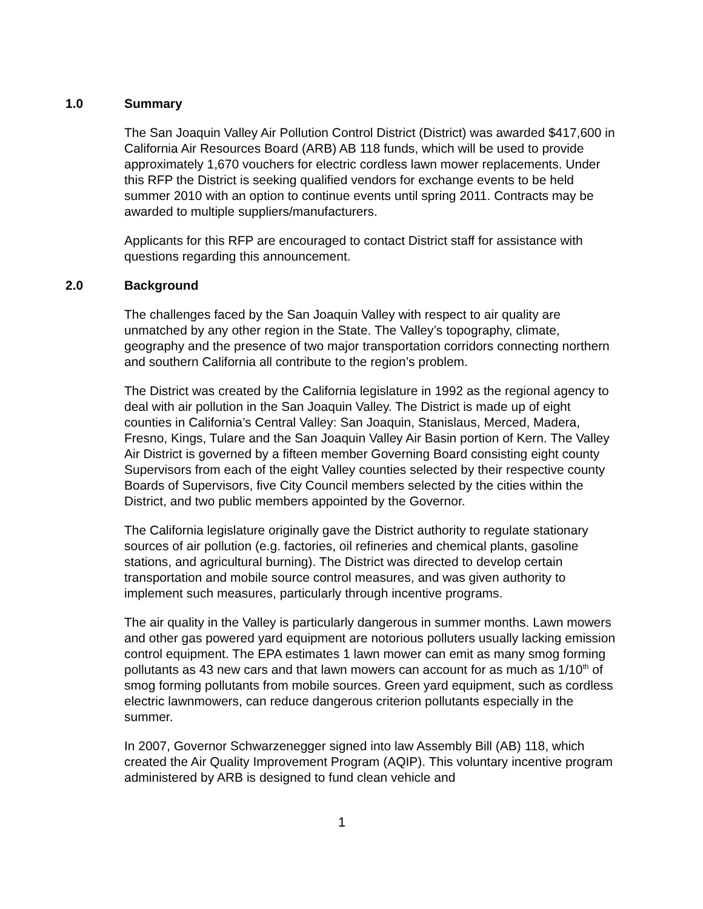1.0 Summary
The San Joaquin Valley Air Pollution Control District (District) was awarded $417,600 in California Air Resources Board (ARB) AB 118 funds, which will be used to provide approximately 1,670 vouchers for electric cordless lawn mower replacements. Under this RFP the District is seeking qualified vendors for exchange events to be held summer 2010 with an option to continue events until spring 2011. Contracts may be awarded to multiple suppliers/manufacturers.
Applicants for this RFP are encouraged to contact District staff for assistance with questions regarding this announcement.
2.0 Background
The challenges faced by the San Joaquin Valley with respect to air quality are unmatched by any other region in the State. The Valley’s topography, climate, geography and the presence of two major transportation corridors connecting northern and southern California all contribute to the region’s problem.
The District was created by the California legislature in 1992 as the regional agency to deal with air pollution in the San Joaquin Valley. The District is made up of eight counties in California’s Central Valley: San Joaquin, Stanislaus, Merced, Madera, Fresno, Kings, Tulare and the San Joaquin Valley Air Basin portion of Kern. The Valley Air District is governed by a fifteen member Governing Board consisting eight county Supervisors from each of the eight Valley counties selected by their respective county Boards of Supervisors, five City Council members selected by the cities within the District, and two public members appointed by the Governor.
The California legislature originally gave the District authority to regulate stationary sources of air pollution (e.g. factories, oil refineries and chemical plants, gasoline stations, and agricultural burning). The District was directed to develop certain transportation and mobile source control measures, and was given authority to implement such measures, particularly through incentive programs.
The air quality in the Valley is particularly dangerous in summer months. Lawn mowers and other gas powered yard equipment are notorious polluters usually lacking emission control equipment. The EPA estimates 1 lawn mower can emit as many smog forming pollutants as 43 new cars and that lawn mowers can account for as much as 1/10<sup>th</sup> of smog forming pollutants from mobile sources. Green yard equipment, such as cordless electric lawnmowers, can reduce dangerous criterion pollutants especially in the summer.
In 2007, Governor Schwarzenegger signed into law Assembly Bill (AB) 118, which created the Air Quality Improvement Program (AQIP). This voluntary incentive program administered by ARB is designed to fund clean vehicle and
1